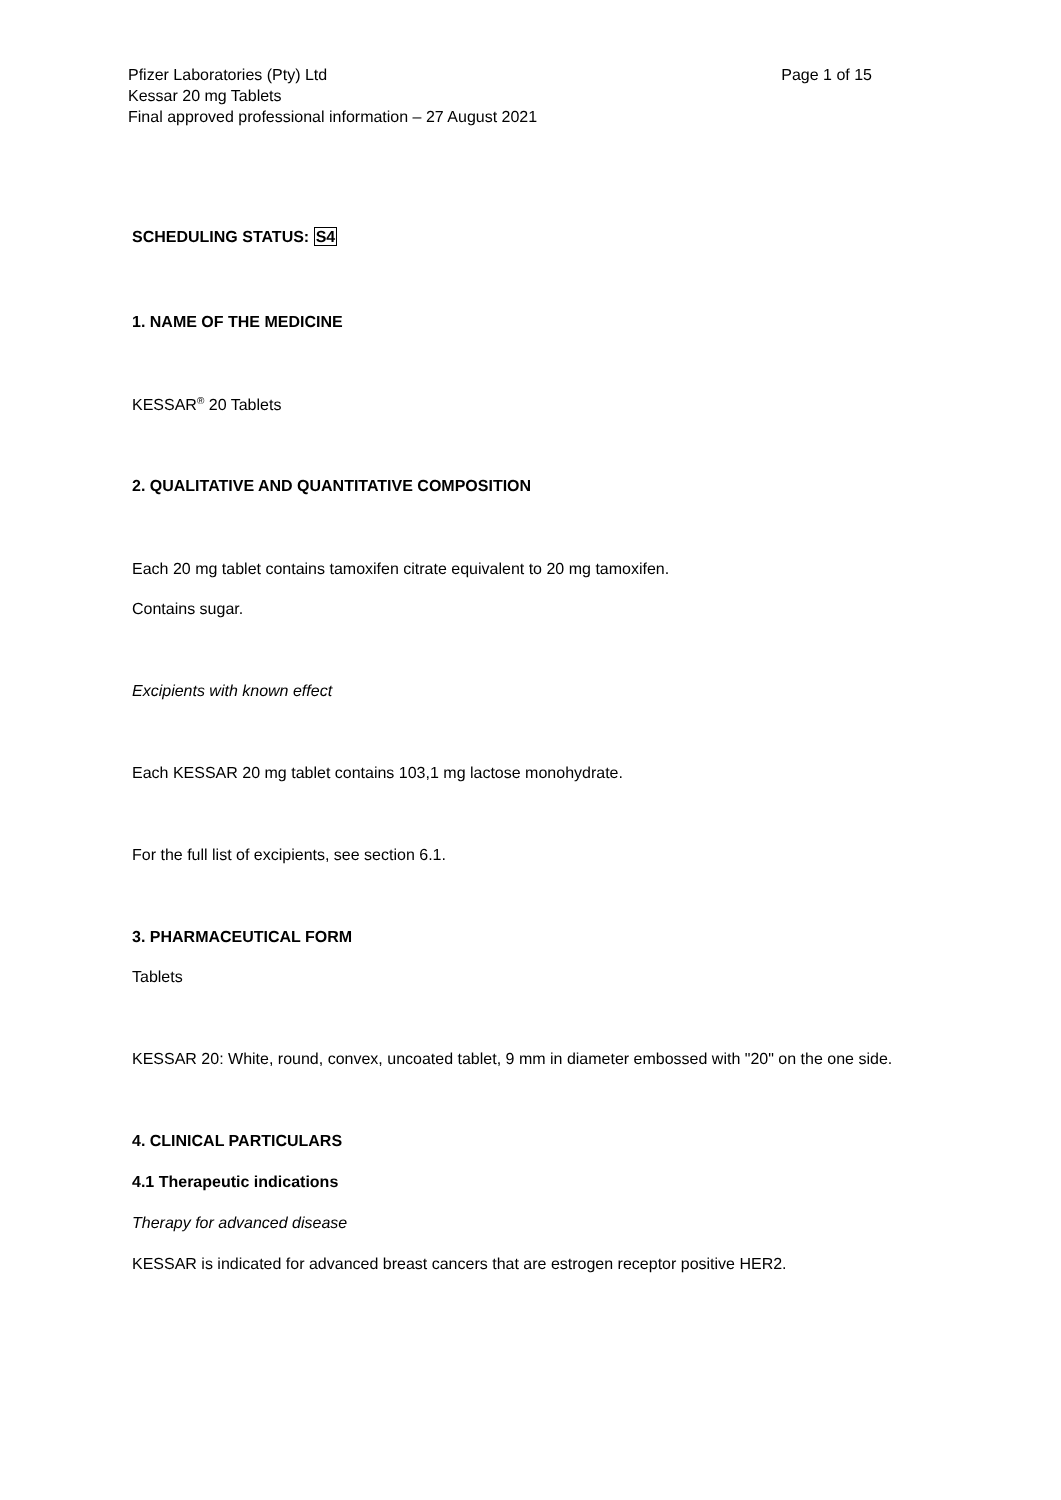Page 1 of 15 Pfizer Laboratories (Pty) Ltd
Kessar 20 mg Tablets
Final approved professional information – 27 August 2021
SCHEDULING STATUS: S4
1. NAME OF THE MEDICINE
KESSAR<sup>®</sup> 20 Tablets
2. QUALITATIVE AND QUANTITATIVE COMPOSITION
Each 20 mg tablet contains tamoxifen citrate equivalent to 20 mg tamoxifen.
Contains sugar.
Excipients with known effect
Each KESSAR 20 mg tablet contains 103,1 mg lactose monohydrate.
For the full list of excipients, see section 6.1.
3. PHARMACEUTICAL FORM
Tablets
KESSAR 20: White, round, convex, uncoated tablet, 9 mm in diameter embossed with "20" on the one side.
4. CLINICAL PARTICULARS
4.1 Therapeutic indications
Therapy for advanced disease
KESSAR is indicated for advanced breast cancers that are estrogen receptor positive HER2.